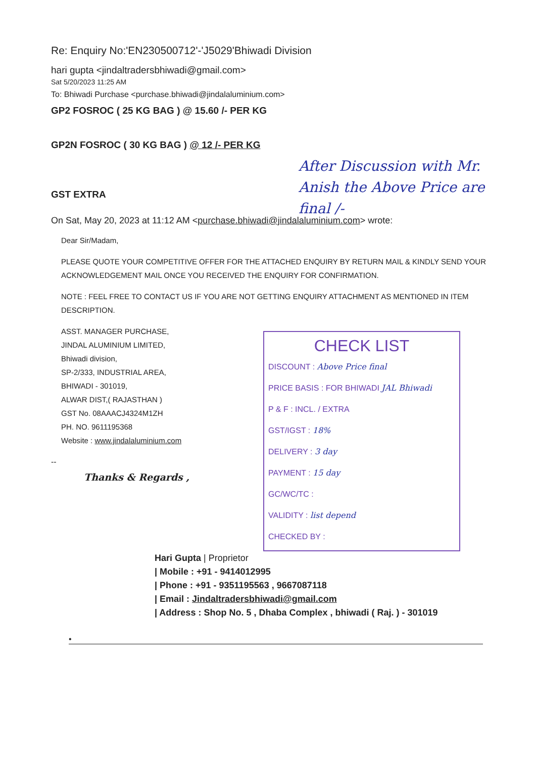Re: Enquiry No:'EN230500712'-'J5029'Bhiwadi Division
hari gupta <jindaltradersbhiwadi@gmail.com>
Sat 5/20/2023 11:25 AM
To: Bhiwadi Purchase <purchase.bhiwadi@jindalaluminium.com>
GP2 FOSROC ( 25 KG BAG ) @ 15.60 /- PER KG
GP2N FOSROC ( 30 KG BAG ) @ 12 /- PER KG
After Discussion with Mr. Anish the Above Price are final /-
GST EXTRA
On Sat, May 20, 2023 at 11:12 AM <purchase.bhiwadi@jindalaluminium.com> wrote:
Dear Sir/Madam,
PLEASE QUOTE YOUR COMPETITIVE OFFER FOR THE ATTACHED ENQUIRY BY RETURN MAIL & KINDLY SEND YOUR ACKNOWLEDGEMENT MAIL ONCE YOU RECEIVED THE ENQUIRY FOR CONFIRMATION.
NOTE : FEEL FREE TO CONTACT US IF YOU ARE NOT GETTING ENQUIRY ATTACHMENT AS MENTIONED IN ITEM DESCRIPTION.
ASST. MANAGER PURCHASE,
JINDAL ALUMINIUM LIMITED,
Bhiwadi division,
SP-2/333, INDUSTRIAL AREA,
BHIWADI - 301019,
ALWAR DIST,( RAJASTHAN )
GST No. 08AAACJ4324M1ZH
PH. NO. 9611195368
Website : www.jindalaluminium.com
CHECK LIST
DISCOUNT : Above Price final
PRICE BASIS : FOR BHIWADI JAL Bhiwadi
P & F : INCL. / EXTRA
GST/IGST : 18%
DELIVERY : 3 day
PAYMENT : 15 day
GC/WC/TC :
VALIDITY : list depend
CHECKED BY :
--
Thanks & Regards ,
Hari Gupta | Proprietor
| Mobile : +91 - 9414012995
| Phone : +91 - 9351195563 , 9667087118
| Email : Jindaltradersbhiwadi@gmail.com
| Address : Shop No. 5 , Dhaba Complex , bhiwadi ( Raj. ) - 301019
•